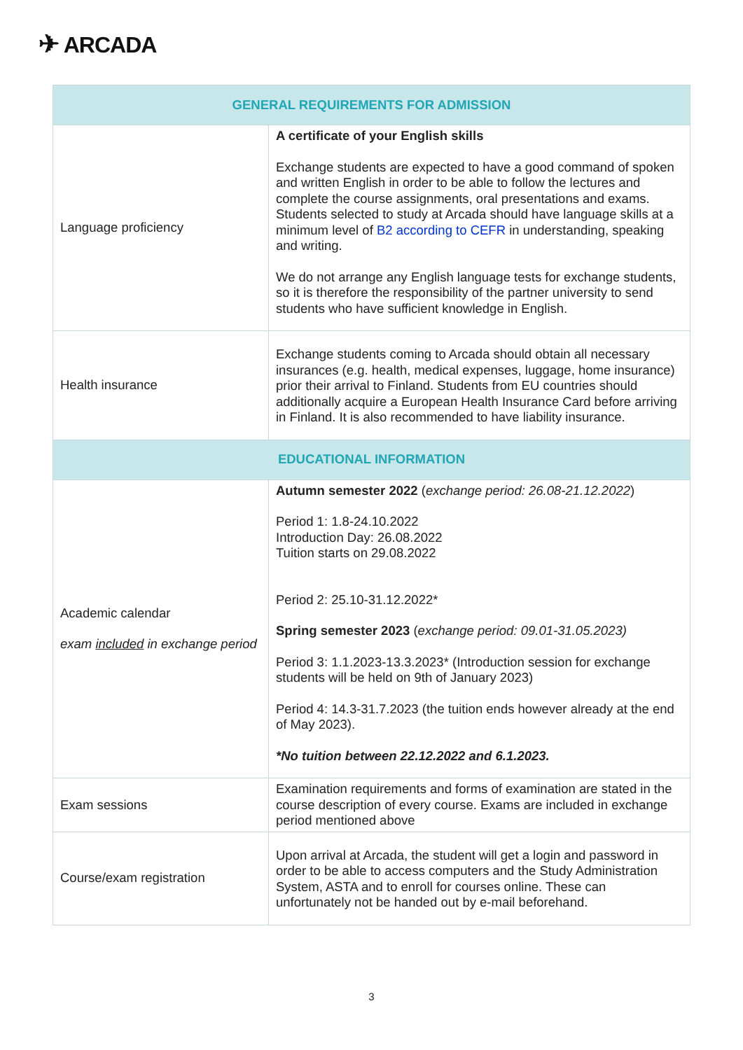✈ ARCADA
| GENERAL REQUIREMENTS FOR ADMISSION | |
| --- | --- |
| Language proficiency | A certificate of your English skills Exchange students are expected to have a good command of spoken and written English in order to be able to follow the lectures and complete the course assignments, oral presentations and exams. Students selected to study at Arcada should have language skills at a minimum level of B2 according to CEFR in understanding, speaking and writing. We do not arrange any English language tests for exchange students, so it is therefore the responsibility of the partner university to send students who have sufficient knowledge in English. |
| Health insurance | Exchange students coming to Arcada should obtain all necessary insurances (e.g. health, medical expenses, luggage, home insurance) prior their arrival to Finland. Students from EU countries should additionally acquire a European Health Insurance Card before arriving in Finland. It is also recommended to have liability insurance. |
| EDUCATIONAL INFORMATION | |
| Academic calendar exam included in exchange period | Autumn semester 2022 ( exchange period: 26.08-21.12.2022 ) Period 1: 1.8-24.10.2022 Introduction Day: 26.08.2022 Tuition starts on 29.08.2022 Period 2: 25.10-31.12.2022* Spring semester 2023 ( exchange period: 09.01-31.05.2023) Period 3: 1.1.2023-13.3.2023* (Introduction session for exchange students will be held on 9th of January 2023) Period 4: 14.3-31.7.2023 (the tuition ends however already at the end of May 2023). *No tuition between 22.12.2022 and 6.1.2023. |
| Exam sessions | Examination requirements and forms of examination are stated in the course description of every course. Exams are included in exchange period mentioned above |
| Course/exam registration | Upon arrival at Arcada, the student will get a login and password in order to be able to access computers and the Study Administration System, ASTA and to enroll for courses online. These can unfortunately not be handed out by e-mail beforehand. |
3